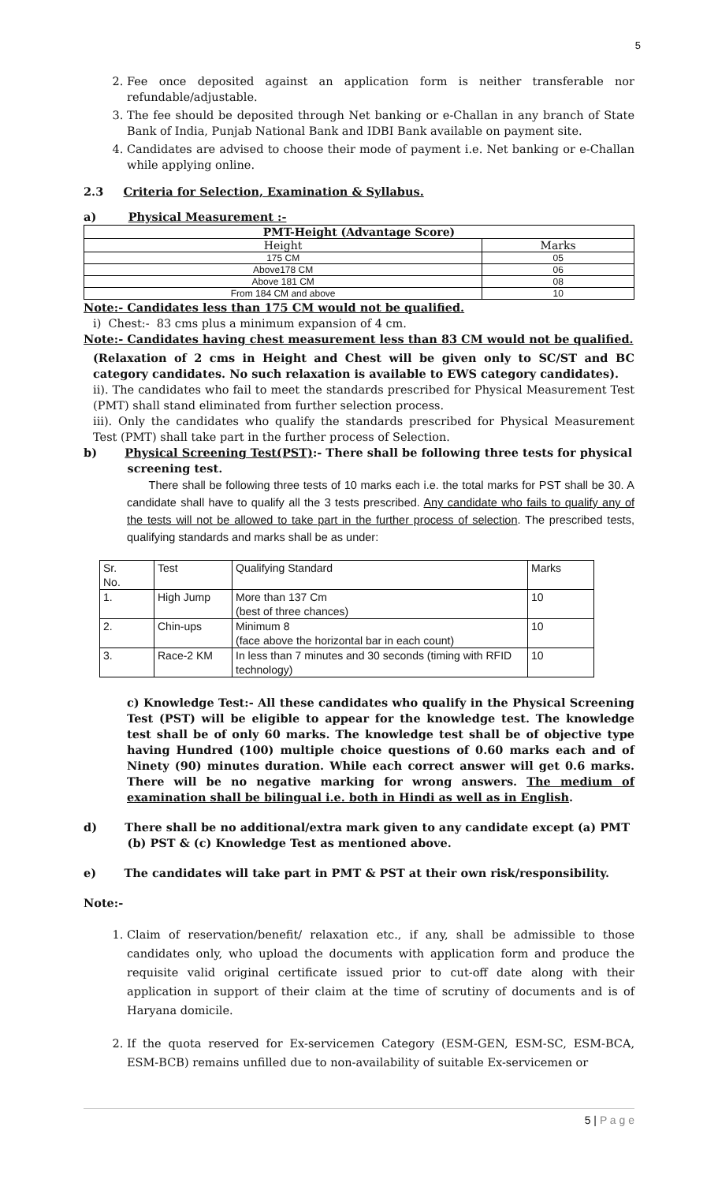5
2. Fee once deposited against an application form is neither transferable nor refundable/adjustable.
3. The fee should be deposited through Net banking or e-Challan in any branch of State Bank of India, Punjab National Bank and IDBI Bank available on payment site.
4. Candidates are advised to choose their mode of payment i.e. Net banking or e-Challan while applying online.
2.3 Criteria for Selection, Examination & Syllabus.
a) Physical Measurement :-
| PMT-Height (Advantage Score) | |
| --- | --- |
| Height | Marks |
| 175 CM | 05 |
| Above178 CM | 06 |
| Above 181 CM | 08 |
| From 184 CM and above | 10 |
Note:- Candidates less than 175 CM would not be qualified.
i) Chest:- 83 cms plus a minimum expansion of 4 cm.
Note:- Candidates having chest measurement less than 83 CM would not be qualified.
(Relaxation of 2 cms in Height and Chest will be given only to SC/ST and BC category candidates. No such relaxation is available to EWS category candidates).
ii). The candidates who fail to meet the standards prescribed for Physical Measurement Test (PMT) shall stand eliminated from further selection process.
iii). Only the candidates who qualify the standards prescribed for Physical Measurement Test (PMT) shall take part in the further process of Selection.
b) Physical Screening Test(PST):- There shall be following three tests for physical
screening test.
There shall be following three tests of 10 marks each i.e. the total marks for PST shall be 30. A candidate shall have to qualify all the 3 tests prescribed. Any candidate who fails to qualify any of the tests will not be allowed to take part in the further process of selection. The prescribed tests, qualifying standards and marks shall be as under:
| Sr. No. | Test | Qualifying Standard | Marks |
| 1. | High Jump | More than 137 Cm (best of three chances) | 10 |
| 2. | Chin-ups | Minimum 8 (face above the horizontal bar in each count) | 10 |
| 3. | Race-2 KM | In less than 7 minutes and 30 seconds (timing with RFID technology) | 10 |
c) Knowledge Test:- All these candidates who qualify in the Physical Screening Test (PST) will be eligible to appear for the knowledge test. The knowledge test shall be of only 60 marks. The knowledge test shall be of objective type having Hundred (100) multiple choice questions of 0.60 marks each and of Ninety (90) minutes duration. While each correct answer will get 0.6 marks. There will be no negative marking for wrong answers. The medium of examination shall be bilingual i.e. both in Hindi as well as in English.
d) There shall be no additional/extra mark given to any candidate except (a) PMT
(b) PST & (c) Knowledge Test as mentioned above.
e) The candidates will take part in PMT & PST at their own risk/responsibility.
Note:-
1. Claim of reservation/benefit/ relaxation etc., if any, shall be admissible to those candidates only, who upload the documents with application form and produce the requisite valid original certificate issued prior to cut-off date along with their application in support of their claim at the time of scrutiny of documents and is of Haryana domicile.
2. If the quota reserved for Ex-servicemen Category (ESM-GEN, ESM-SC, ESM-BCA, ESM-BCB) remains unfilled due to non-availability of suitable Ex-servicemen or
5 | P a g e